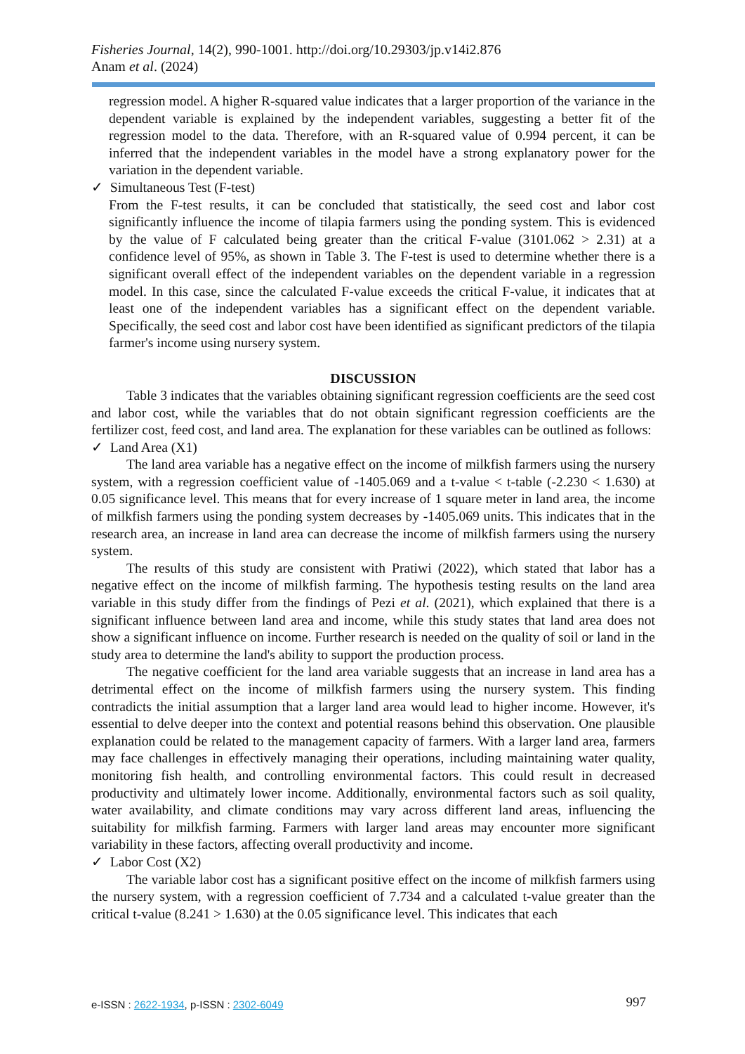Fisheries Journal, 14(2), 990-1001. http://doi.org/10.29303/jp.v14i2.876
Anam et al. (2024)
regression model. A higher R-squared value indicates that a larger proportion of the variance in the dependent variable is explained by the independent variables, suggesting a better fit of the regression model to the data. Therefore, with an R-squared value of 0.994 percent, it can be inferred that the independent variables in the model have a strong explanatory power for the variation in the dependent variable.
✓ Simultaneous Test (F-test)
From the F-test results, it can be concluded that statistically, the seed cost and labor cost significantly influence the income of tilapia farmers using the ponding system. This is evidenced by the value of F calculated being greater than the critical F-value (3101.062 > 2.31) at a confidence level of 95%, as shown in Table 3. The F-test is used to determine whether there is a significant overall effect of the independent variables on the dependent variable in a regression model. In this case, since the calculated F-value exceeds the critical F-value, it indicates that at least one of the independent variables has a significant effect on the dependent variable. Specifically, the seed cost and labor cost have been identified as significant predictors of the tilapia farmer's income using nursery system.
DISCUSSION
Table 3 indicates that the variables obtaining significant regression coefficients are the seed cost and labor cost, while the variables that do not obtain significant regression coefficients are the fertilizer cost, feed cost, and land area. The explanation for these variables can be outlined as follows:
✓ Land Area (X1)
The land area variable has a negative effect on the income of milkfish farmers using the nursery system, with a regression coefficient value of -1405.069 and a t-value < t-table (-2.230 < 1.630) at 0.05 significance level. This means that for every increase of 1 square meter in land area, the income of milkfish farmers using the ponding system decreases by -1405.069 units. This indicates that in the research area, an increase in land area can decrease the income of milkfish farmers using the nursery system.
The results of this study are consistent with Pratiwi (2022), which stated that labor has a negative effect on the income of milkfish farming. The hypothesis testing results on the land area variable in this study differ from the findings of Pezi et al. (2021), which explained that there is a significant influence between land area and income, while this study states that land area does not show a significant influence on income. Further research is needed on the quality of soil or land in the study area to determine the land's ability to support the production process.
The negative coefficient for the land area variable suggests that an increase in land area has a detrimental effect on the income of milkfish farmers using the nursery system. This finding contradicts the initial assumption that a larger land area would lead to higher income. However, it's essential to delve deeper into the context and potential reasons behind this observation. One plausible explanation could be related to the management capacity of farmers. With a larger land area, farmers may face challenges in effectively managing their operations, including maintaining water quality, monitoring fish health, and controlling environmental factors. This could result in decreased productivity and ultimately lower income. Additionally, environmental factors such as soil quality, water availability, and climate conditions may vary across different land areas, influencing the suitability for milkfish farming. Farmers with larger land areas may encounter more significant variability in these factors, affecting overall productivity and income.
✓ Labor Cost (X2)
The variable labor cost has a significant positive effect on the income of milkfish farmers using the nursery system, with a regression coefficient of 7.734 and a calculated t-value greater than the critical t-value (8.241 > 1.630) at the 0.05 significance level. This indicates that each
e-ISSN : 2622-1934, p-ISSN : 2302-6049 997